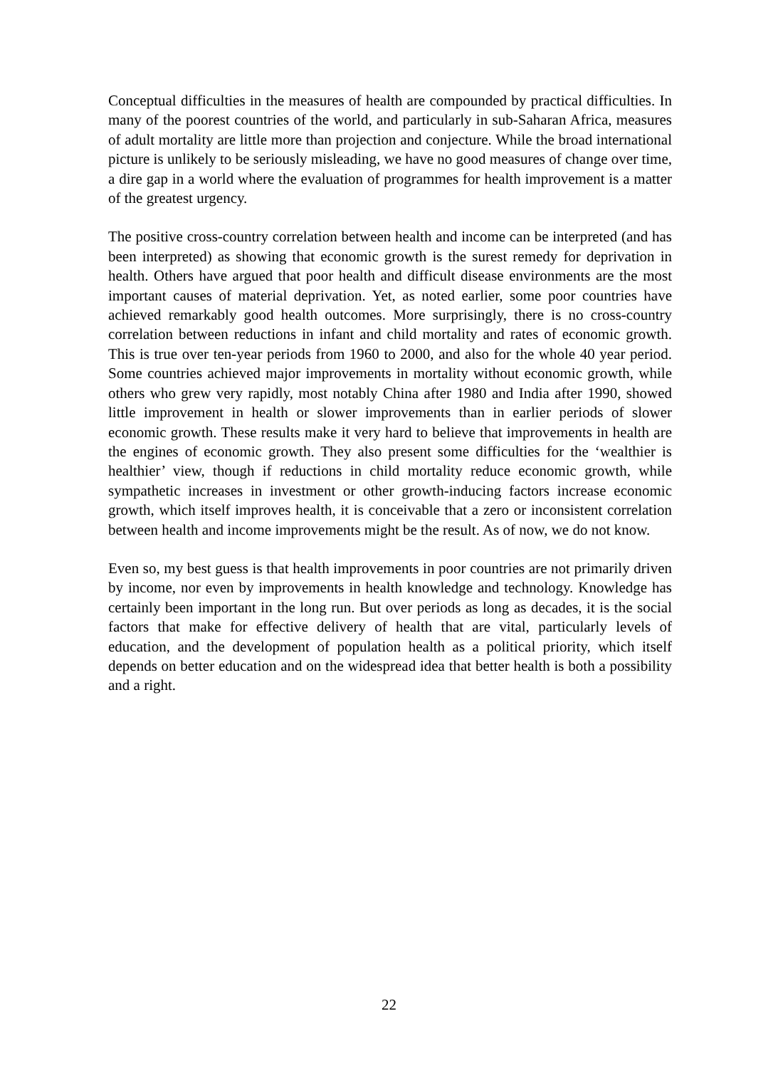Conceptual difficulties in the measures of health are compounded by practical difficulties. In many of the poorest countries of the world, and particularly in sub-Saharan Africa, measures of adult mortality are little more than projection and conjecture. While the broad international picture is unlikely to be seriously misleading, we have no good measures of change over time, a dire gap in a world where the evaluation of programmes for health improvement is a matter of the greatest urgency.
The positive cross-country correlation between health and income can be interpreted (and has been interpreted) as showing that economic growth is the surest remedy for deprivation in health. Others have argued that poor health and difficult disease environments are the most important causes of material deprivation. Yet, as noted earlier, some poor countries have achieved remarkably good health outcomes. More surprisingly, there is no cross-country correlation between reductions in infant and child mortality and rates of economic growth. This is true over ten-year periods from 1960 to 2000, and also for the whole 40 year period. Some countries achieved major improvements in mortality without economic growth, while others who grew very rapidly, most notably China after 1980 and India after 1990, showed little improvement in health or slower improvements than in earlier periods of slower economic growth. These results make it very hard to believe that improvements in health are the engines of economic growth. They also present some difficulties for the ‘wealthier is healthier’ view, though if reductions in child mortality reduce economic growth, while sympathetic increases in investment or other growth-inducing factors increase economic growth, which itself improves health, it is conceivable that a zero or inconsistent correlation between health and income improvements might be the result. As of now, we do not know.
Even so, my best guess is that health improvements in poor countries are not primarily driven by income, nor even by improvements in health knowledge and technology. Knowledge has certainly been important in the long run. But over periods as long as decades, it is the social factors that make for effective delivery of health that are vital, particularly levels of education, and the development of population health as a political priority, which itself depends on better education and on the widespread idea that better health is both a possibility and a right.
22